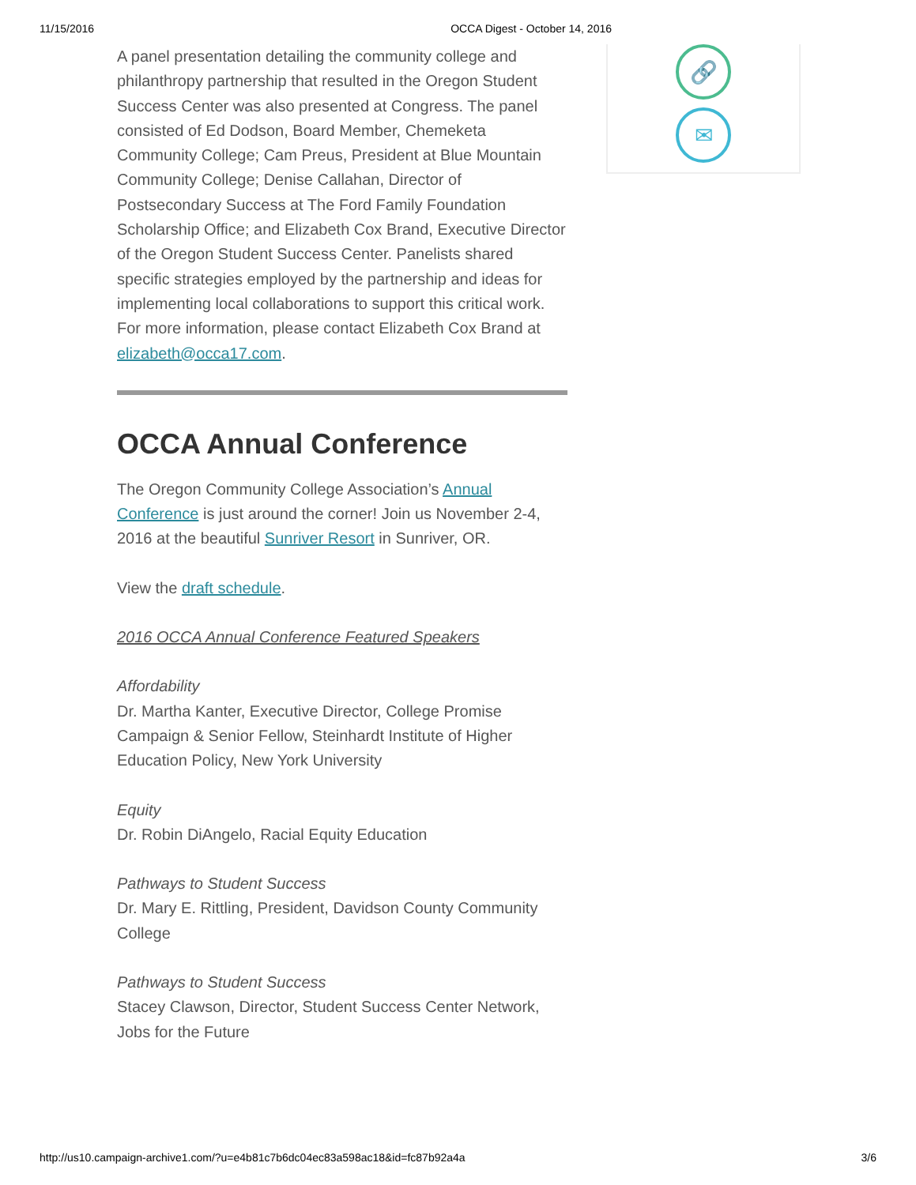11/15/2016 OCCA Digest - October 14, 2016
🔗
✉
A panel presentation detailing the community college and philanthropy partnership that resulted in the Oregon Student Success Center was also presented at Congress. The panel consisted of Ed Dodson, Board Member, Chemeketa Community College; Cam Preus, President at Blue Mountain Community College; Denise Callahan, Director of Postsecondary Success at The Ford Family Foundation Scholarship Office; and Elizabeth Cox Brand, Executive Director of the Oregon Student Success Center. Panelists shared specific strategies employed by the partnership and ideas for implementing local collaborations to support this critical work. For more information, please contact Elizabeth Cox Brand at elizabeth@occa17.com.
OCCA Annual Conference
The Oregon Community College Association’s Annual Conference is just around the corner! Join us November 2-4, 2016 at the beautiful Sunriver Resort in Sunriver, OR.
View the draft schedule.
2016 OCCA Annual Conference Featured Speakers
Affordability
Dr. Martha Kanter, Executive Director, College Promise Campaign & Senior Fellow, Steinhardt Institute of Higher Education Policy, New York University
Equity
Dr. Robin DiAngelo, Racial Equity Education
Pathways to Student Success
Dr. Mary E. Rittling, President, Davidson County Community College
Pathways to Student Success
Stacey Clawson, Director, Student Success Center Network, Jobs for the Future
http://us10.campaign-archive1.com/?u=e4b81c7b6dc04ec83a598ac18&id=fc87b92a4a 3/6